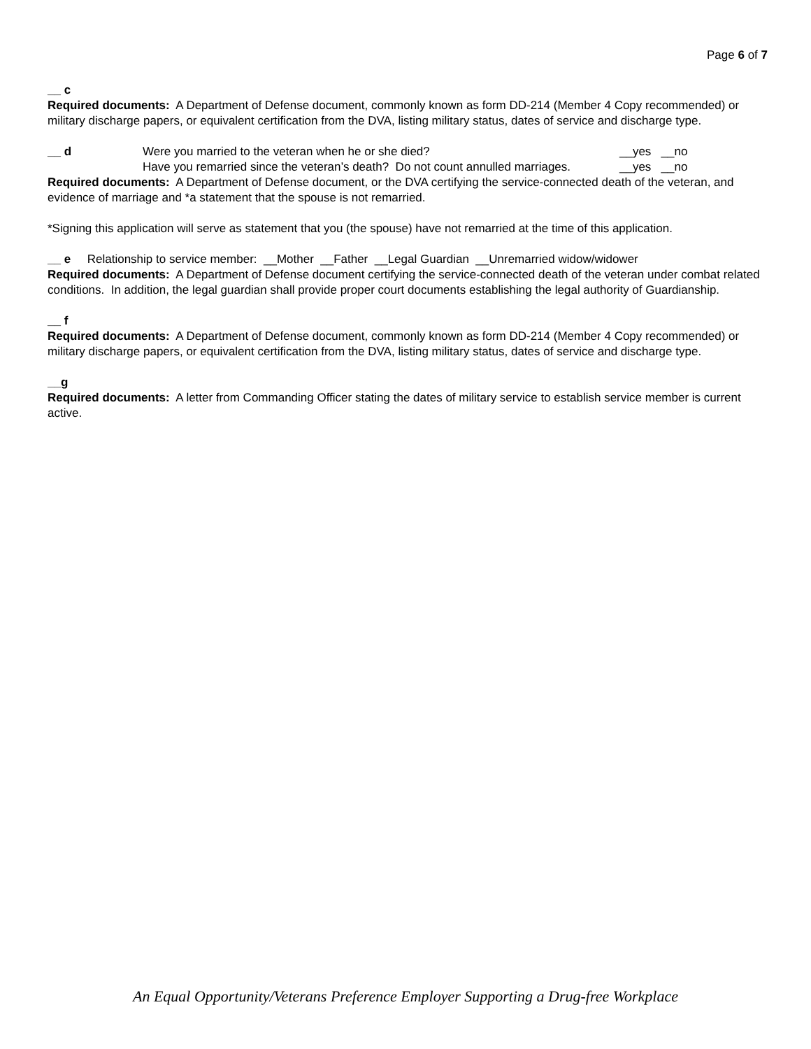Page 6 of 7
__ c
Required documents: A Department of Defense document, commonly known as form DD-214 (Member 4 Copy recommended) or military discharge papers, or equivalent certification from the DVA, listing military status, dates of service and discharge type.
__ d Were you married to the veteran when he or she died? __yes __no
Have you remarried since the veteran’s death? Do not count annulled marriages. __yes __no
Required documents: A Department of Defense document, or the DVA certifying the service-connected death of the veteran, and evidence of marriage and *a statement that the spouse is not remarried.
*Signing this application will serve as statement that you (the spouse) have not remarried at the time of this application.
__ e Relationship to service member: __Mother __Father __Legal Guardian __Unremarried widow/widower
Required documents: A Department of Defense document certifying the service-connected death of the veteran under combat related conditions. In addition, the legal guardian shall provide proper court documents establishing the legal authority of Guardianship.
__ f
Required documents: A Department of Defense document, commonly known as form DD-214 (Member 4 Copy recommended) or military discharge papers, or equivalent certification from the DVA, listing military status, dates of service and discharge type.
__g
Required documents: A letter from Commanding Officer stating the dates of military service to establish service member is current active.
An Equal Opportunity/Veterans Preference Employer Supporting a Drug-free Workplace